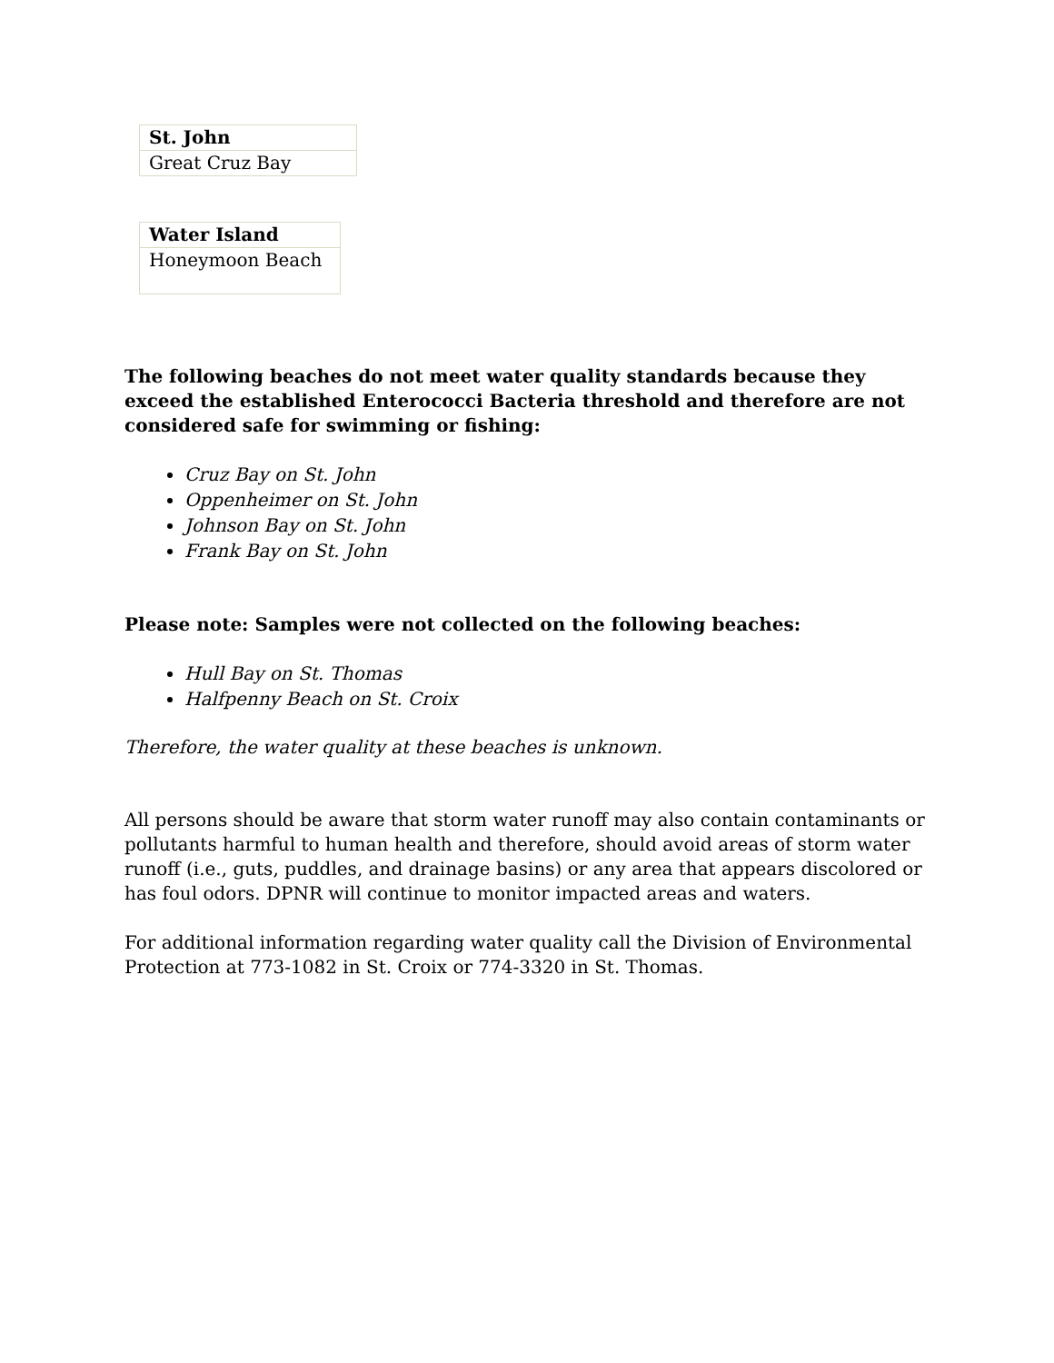| St. John |
| Great Cruz Bay |
| Water Island |
| Honeymoon Beach |
The following beaches do not meet water quality standards because they exceed the established Enterococci Bacteria threshold and therefore are not considered safe for swimming or fishing:
Cruz Bay on St. John
Oppenheimer on St. John
Johnson Bay on St. John
Frank Bay on St. John
Please note: Samples were not collected on the following beaches:
Hull Bay on St. Thomas
Halfpenny Beach on St. Croix
Therefore, the water quality at these beaches is unknown.
All persons should be aware that storm water runoff may also contain contaminants or pollutants harmful to human health and therefore, should avoid areas of storm water runoff (i.e., guts, puddles, and drainage basins) or any area that appears discolored or has foul odors. DPNR will continue to monitor impacted areas and waters.
For additional information regarding water quality call the Division of Environmental Protection at 773-1082 in St. Croix or 774-3320 in St. Thomas.